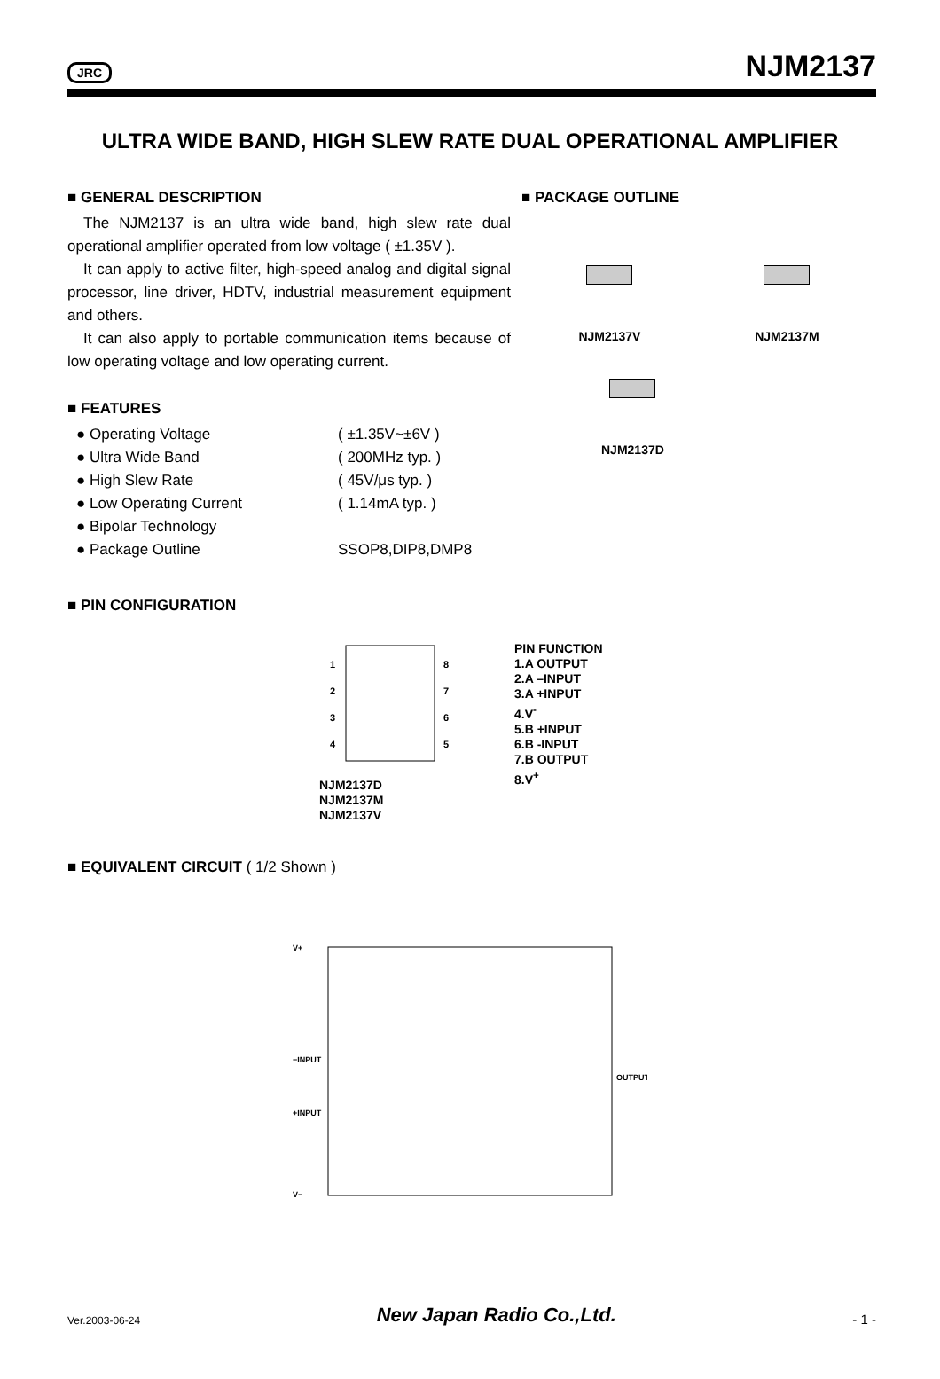JRC NJM2137
ULTRA WIDE BAND, HIGH SLEW RATE DUAL OPERATIONAL AMPLIFIER
■ GENERAL DESCRIPTION
The NJM2137 is an ultra wide band, high slew rate dual operational amplifier operated from low voltage ( ±1.35V ).
It can apply to active filter, high-speed analog and digital signal processor, line driver, HDTV, industrial measurement equipment and others.
It can also apply to portable communication items because of low operating voltage and low operating current.
■ FEATURES
● Operating Voltage ( ±1.35V~±6V )
● Ultra Wide Band ( 200MHz typ. )
● High Slew Rate ( 45V/μs typ. )
● Low Operating Current ( 1.14mA typ. )
● Bipolar Technology
● Package Outline SSOP8,DIP8,DMP8
■ PACKAGE OUTLINE
NJM2137V NJM2137M
NJM2137D
■ PIN CONFIGURATION
1
2
3
4
8
7
6
5
NJM2137D
NJM2137M
NJM2137V
PIN FUNCTION
1.A OUTPUT
2.A –INPUT
3.A +INPUT
4.V<sup>-</sup>
5.B +INPUT
6.B -INPUT
7.B OUTPUT
8.V<sup>+</sup>
■ EQUIVALENT CIRCUIT ( 1/2 Shown )
V+
−INPUT
+INPUT
V−
OUTPUT
Ver.2003-06-24 New Japan Radio Co.,Ltd. - 1 -